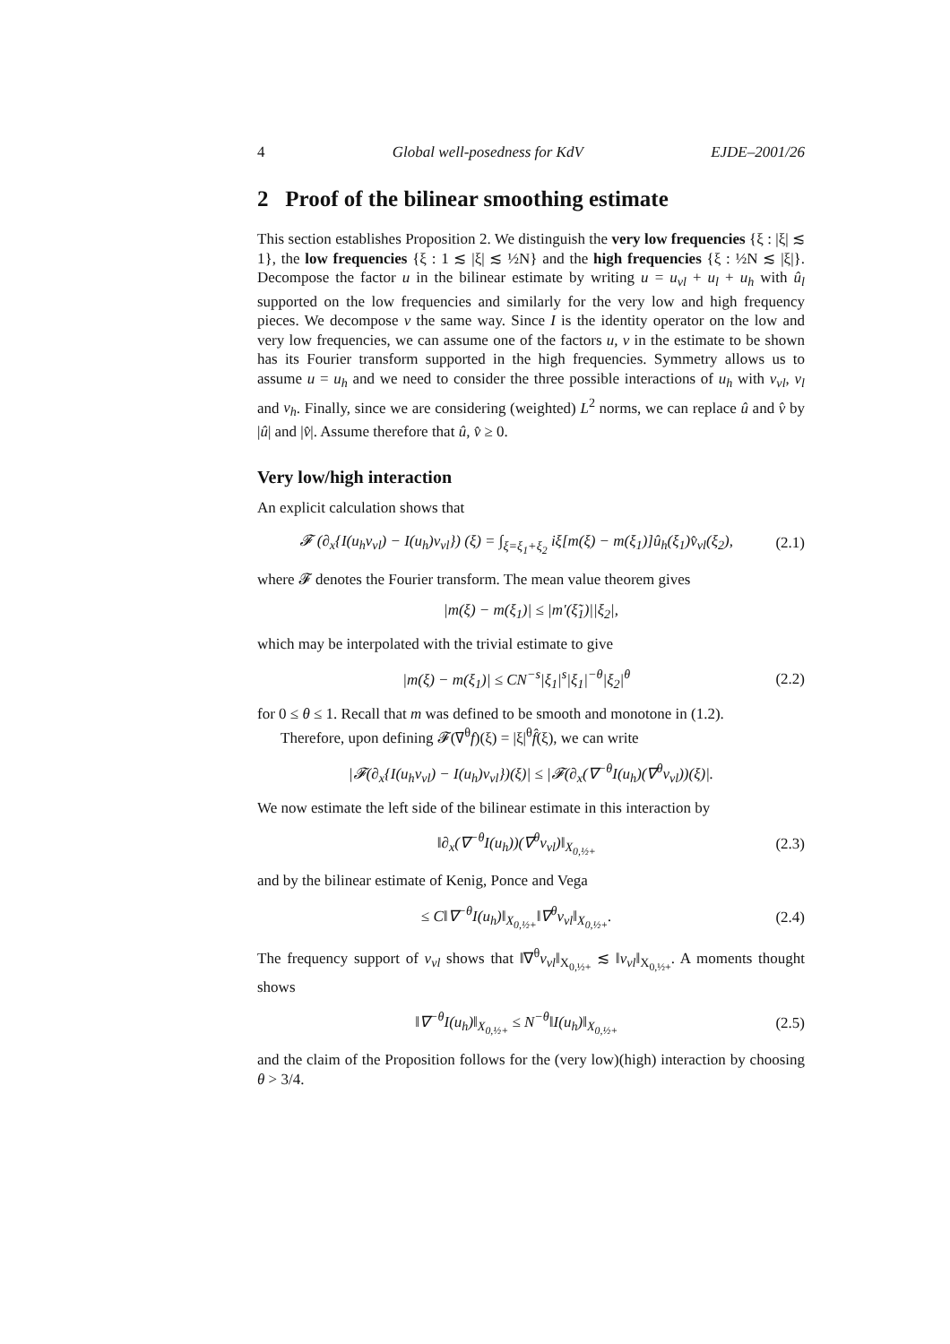4 Global well-posedness for KdV EJDE–2001/26
2 Proof of the bilinear smoothing estimate
This section establishes Proposition 2. We distinguish the very low frequencies {ξ : |ξ| ≲ 1}, the low frequencies {ξ : 1 ≲ |ξ| ≲ ½N} and the high frequencies {ξ : ½N ≲ |ξ|}. Decompose the factor u in the bilinear estimate by writing u = u<sub>vl</sub> + u<sub>l</sub> + u<sub>h</sub> with û<sub>l</sub> supported on the low frequencies and similarly for the very low and high frequency pieces. We decompose v the same way. Since I is the identity operator on the low and very low frequencies, we can assume one of the factors u, v in the estimate to be shown has its Fourier transform supported in the high frequencies. Symmetry allows us to assume u = u<sub>h</sub> and we need to consider the three possible interactions of u<sub>h</sub> with v<sub>vl</sub>, v<sub>l</sub> and v<sub>h</sub>. Finally, since we are considering (weighted) L<sup>2</sup> norms, we can replace û and v̂ by |û| and |v̂|. Assume therefore that û, v̂ ≥ 0.
Very low/high interaction
An explicit calculation shows that
𝓕 (∂<sub>x</sub>{I(u<sub>h</sub>v<sub>vl</sub>) − I(u<sub>h</sub>)v<sub>vl</sub>}) (ξ) = ∫<sub>ξ=ξ<sub>1</sub>+ξ<sub>2</sub></sub> iξ[m(ξ) − m(ξ<sub>1</sub>)]û<sub>h</sub>(ξ<sub>1</sub>)v̂<sub>vl</sub>(ξ<sub>2</sub>), (2.1)
where 𝓕 denotes the Fourier transform. The mean value theorem gives
|m(ξ) − m(ξ<sub>1</sub>)| ≤ |m′(ξ̃<sub>1</sub>)||ξ<sub>2</sub>|,
which may be interpolated with the trivial estimate to give
|m(ξ) − m(ξ<sub>1</sub>)| ≤ CN<sup>−s</sup>|ξ<sub>1</sub>|<sup>s</sup>|ξ<sub>1</sub>|<sup>−θ</sup>|ξ<sub>2</sub>|<sup>θ</sup> (2.2)
for 0 ≤ θ ≤ 1. Recall that m was defined to be smooth and monotone in (1.2).
Therefore, upon defining 𝓕(∇<sup>θ</sup>f)(ξ) = |ξ|<sup>θ</sup>f̂(ξ), we can write
|𝓕(∂<sub>x</sub>{I(u<sub>h</sub>v<sub>vl</sub>) − I(u<sub>h</sub>)v<sub>vl</sub>})(ξ)| ≤ |𝓕(∂<sub>x</sub>(∇<sup>−θ</sup>I(u<sub>h</sub>)(∇<sup>θ</sup>v<sub>vl</sub>))(ξ)|.
We now estimate the left side of the bilinear estimate in this interaction by
‖∂<sub>x</sub>(∇<sup>−θ</sup>I(u<sub>h</sub>))(∇<sup>θ</sup>v<sub>vl</sub>)‖<sub>X<sub>0,½+</sub></sub> (2.3)
and by the bilinear estimate of Kenig, Ponce and Vega
≤ C‖∇<sup>−θ</sup>I(u<sub>h</sub>)‖<sub>X<sub>0,½+</sub></sub>‖∇<sup>θ</sup>v<sub>vl</sub>‖<sub>X<sub>0,½+</sub></sub>. (2.4)
The frequency support of v<sub>vl</sub> shows that ‖∇<sup>θ</sup>v<sub>vl</sub>‖<sub>X<sub>0,½+</sub></sub> ≲ ‖v<sub>vl</sub>‖<sub>X<sub>0,½+</sub></sub>. A moments thought shows
‖∇<sup>−θ</sup>I(u<sub>h</sub>)‖<sub>X<sub>0,½+</sub></sub> ≤ N<sup>−θ</sup>‖I(u<sub>h</sub>)‖<sub>X<sub>0,½+</sub></sub> (2.5)
and the claim of the Proposition follows for the (very low)(high) interaction by choosing θ > 3/4.